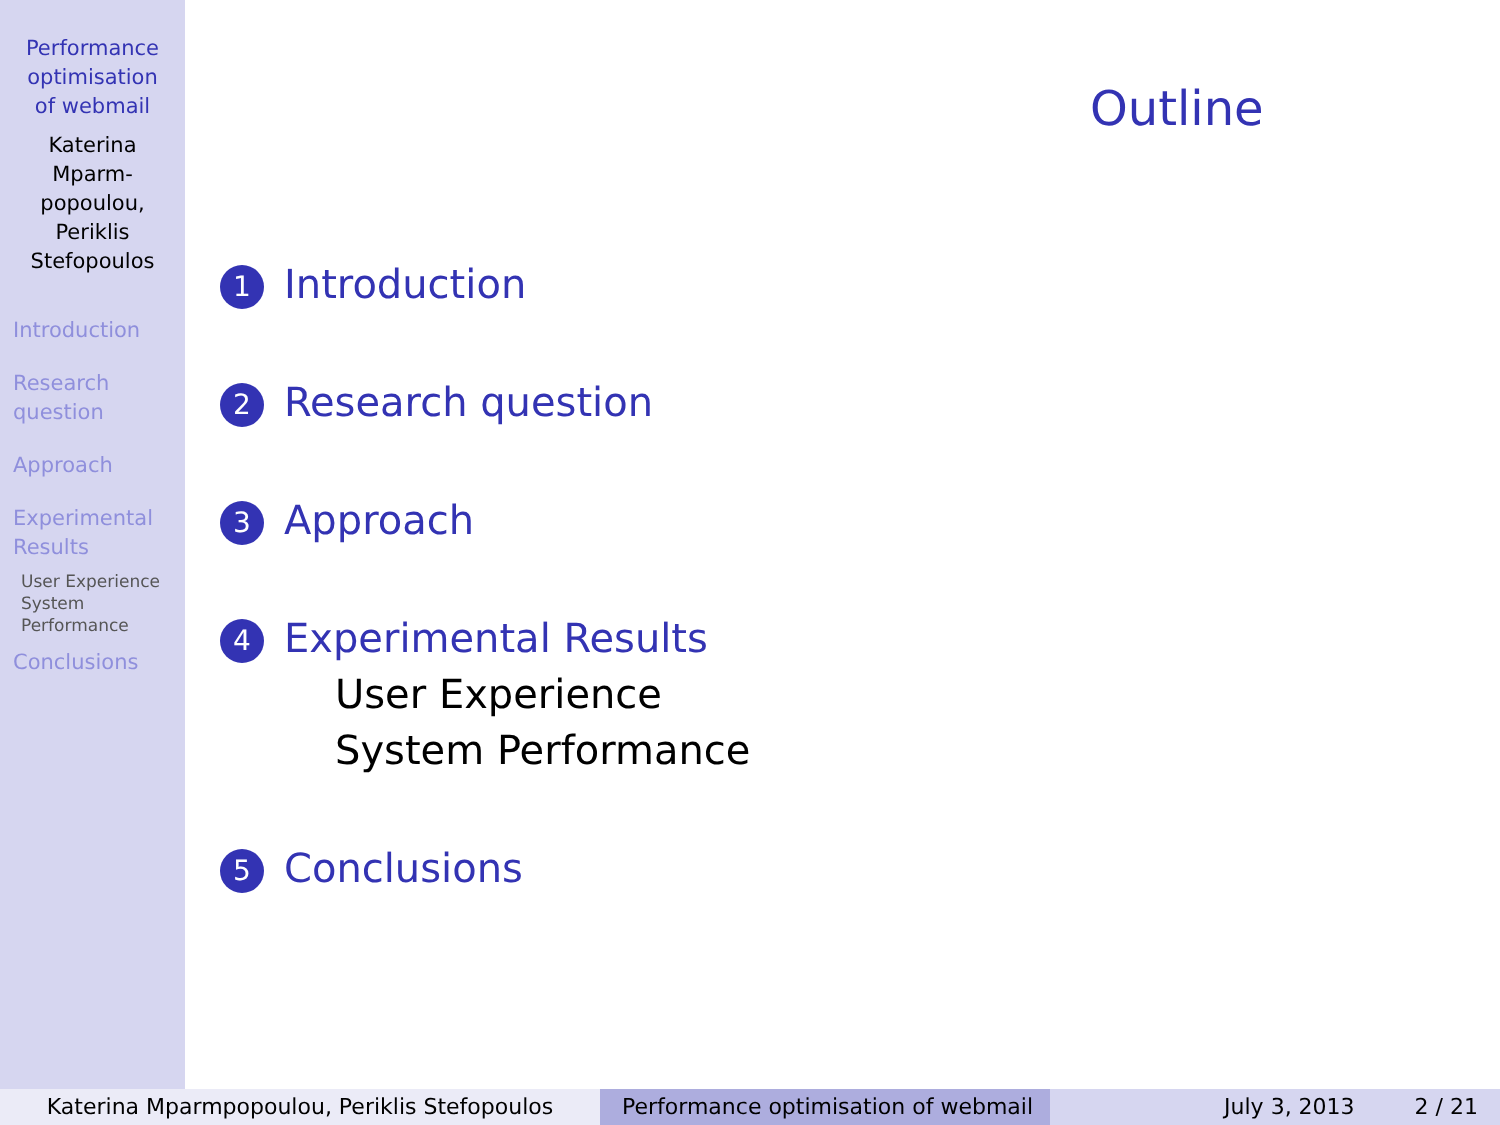Performance
optimisation
of webmail
Katerina
Mparm-
popoulou,
Periklis
Stefopoulos
Introduction
Research
question
Approach
Experimental
Results
User Experience
System
Performance
Conclusions
Outline
1 Introduction
2 Research question
3 Approach
4 Experimental Results
User Experience
System Performance
5 Conclusions
Katerina Mparmpopoulou, Periklis Stefopoulos Performance optimisation of webmail
July 3, 2013 2 / 21